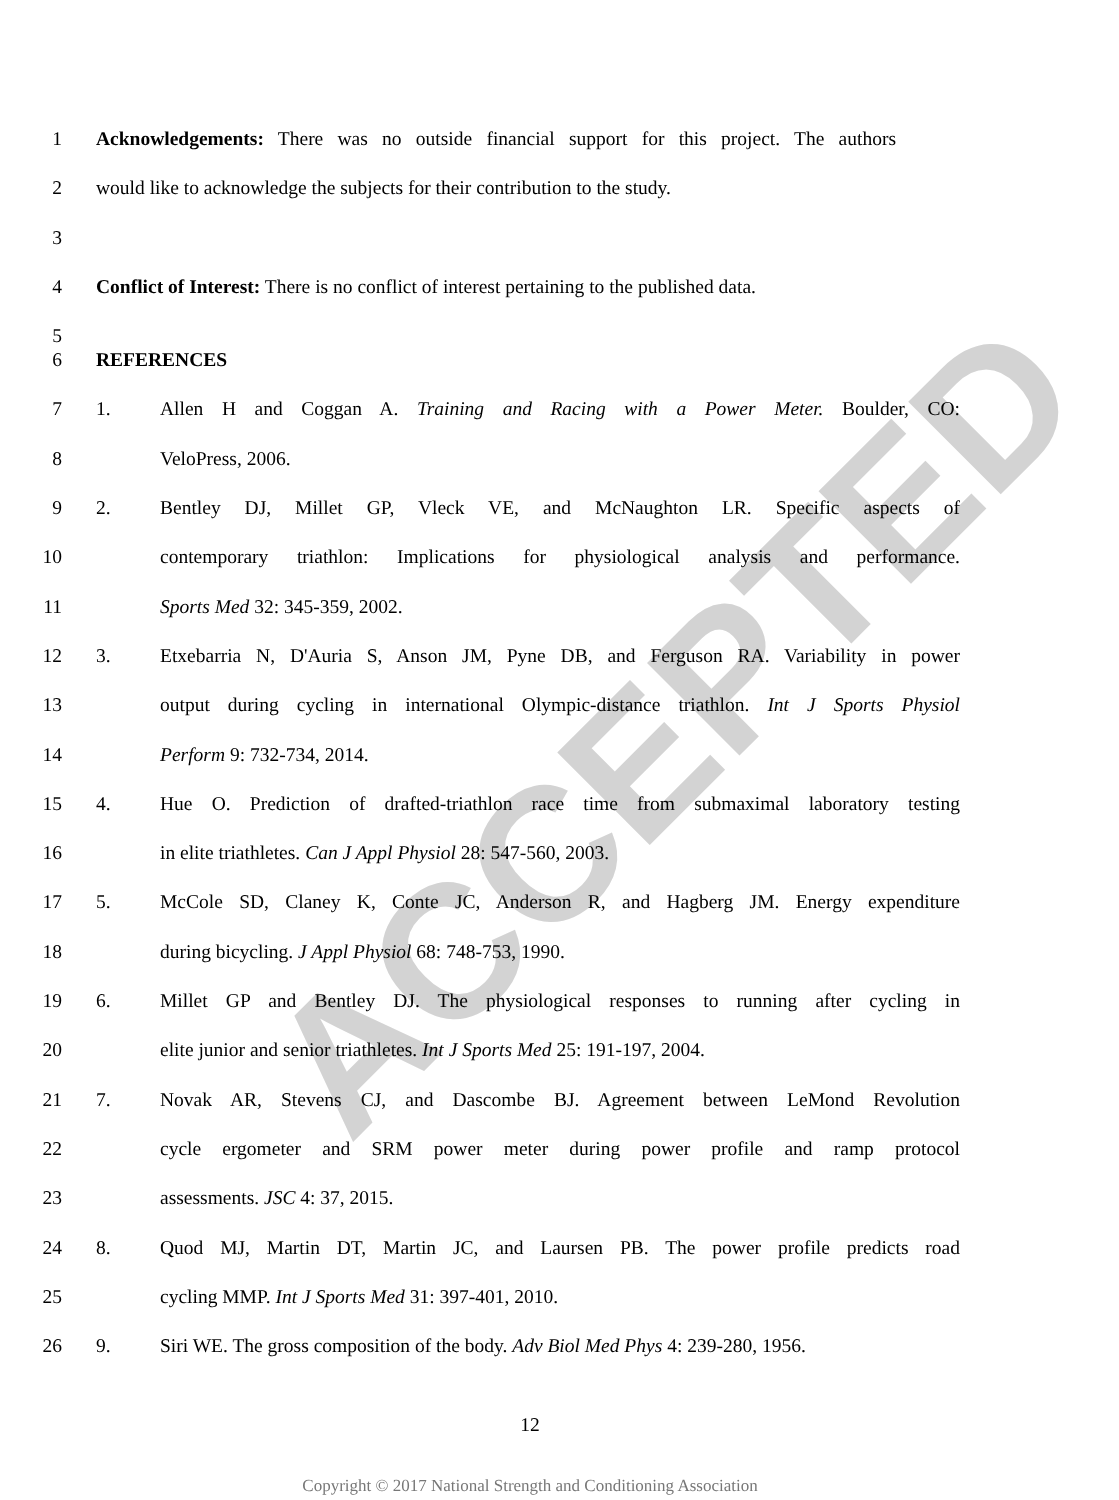ACCEPTED
1 Acknowledgements: There was no outside financial support for this project. The authors
2 would like to acknowledge the subjects for their contribution to the study.
3
4 Conflict of Interest: There is no conflict of interest pertaining to the published data.
5
6 REFERENCES
7 1. Allen H and Coggan A. Training and Racing with a Power Meter. Boulder, CO:
8 VeloPress, 2006.
9 2. Bentley DJ, Millet GP, Vleck VE, and McNaughton LR. Specific aspects of
10 contemporary triathlon: Implications for physiological analysis and performance.
11 Sports Med 32: 345-359, 2002.
12 3. Etxebarria N, D'Auria S, Anson JM, Pyne DB, and Ferguson RA. Variability in power
13 output during cycling in international Olympic-distance triathlon. Int J Sports Physiol
14 Perform 9: 732-734, 2014.
15 4. Hue O. Prediction of drafted-triathlon race time from submaximal laboratory testing
16 in elite triathletes. Can J Appl Physiol 28: 547-560, 2003.
17 5. McCole SD, Claney K, Conte JC, Anderson R, and Hagberg JM. Energy expenditure
18 during bicycling. J Appl Physiol 68: 748-753, 1990.
19 6. Millet GP and Bentley DJ. The physiological responses to running after cycling in
20 elite junior and senior triathletes. Int J Sports Med 25: 191-197, 2004.
21 7. Novak AR, Stevens CJ, and Dascombe BJ. Agreement between LeMond Revolution
22 cycle ergometer and SRM power meter during power profile and ramp protocol
23 assessments. JSC 4: 37, 2015.
24 8. Quod MJ, Martin DT, Martin JC, and Laursen PB. The power profile predicts road
25 cycling MMP. Int J Sports Med 31: 397-401, 2010.
26 9. Siri WE. The gross composition of the body. Adv Biol Med Phys 4: 239-280, 1956.
12
Copyright © 2017 National Strength and Conditioning Association